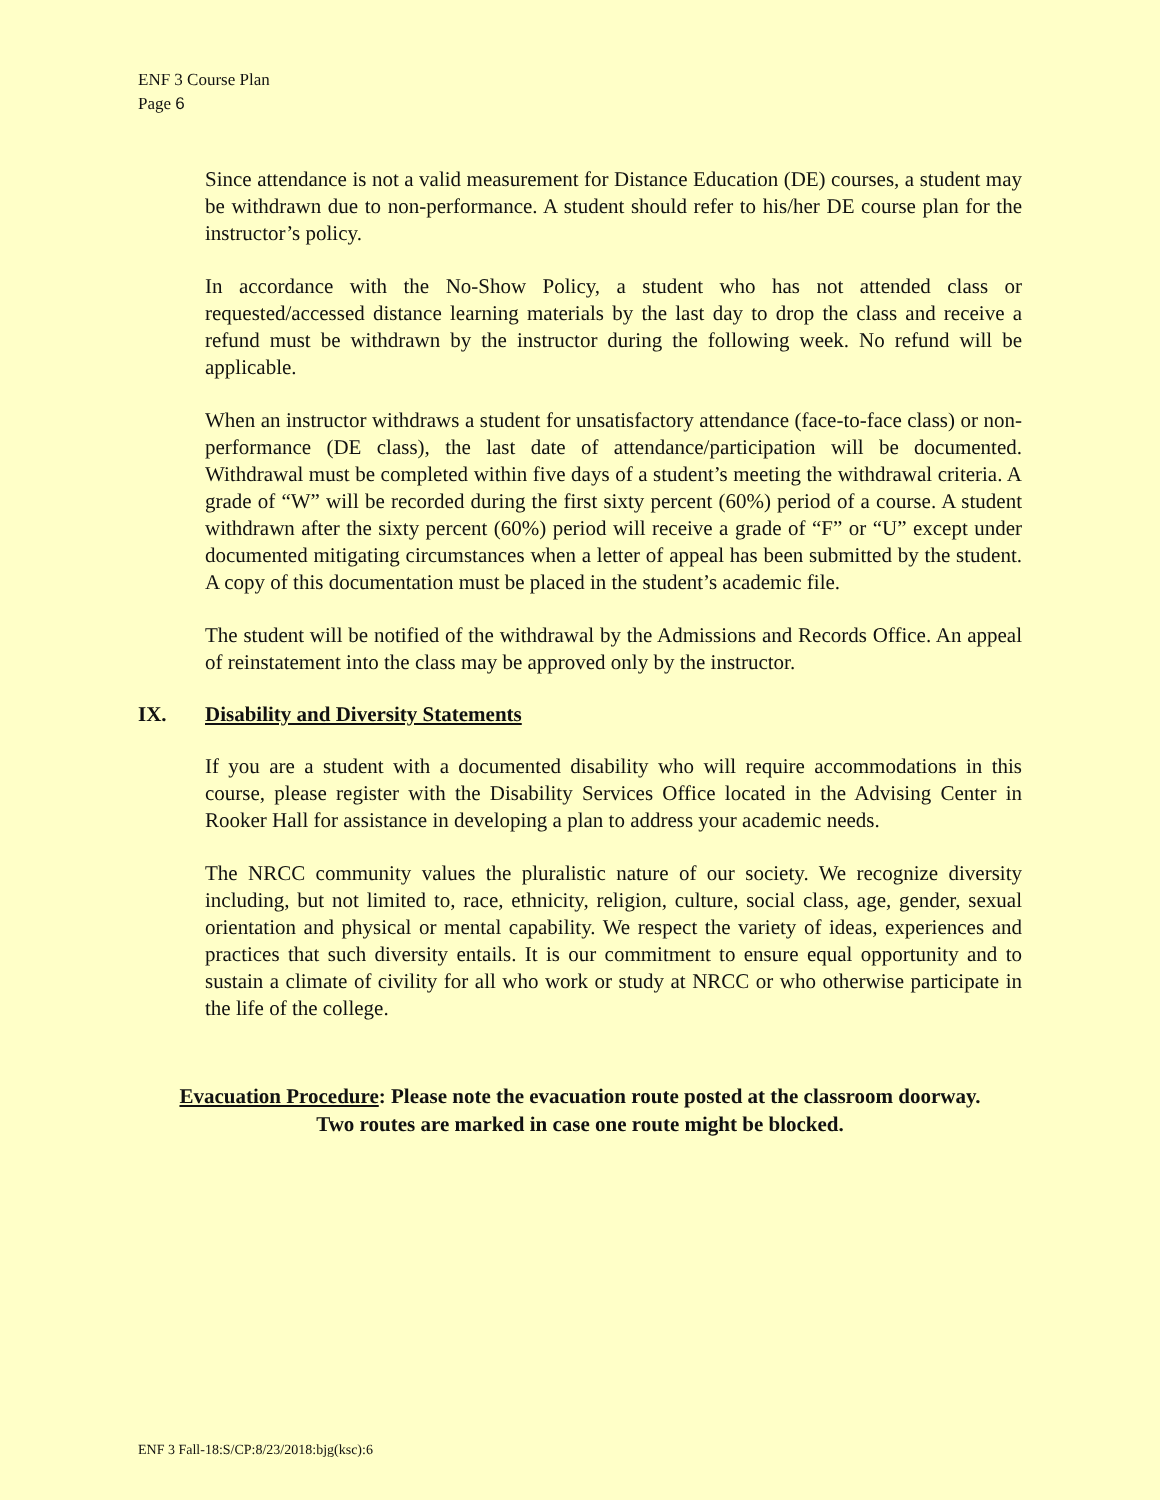ENF 3 Course Plan
Page 6
Since attendance is not a valid measurement for Distance Education (DE) courses, a student may be withdrawn due to non-performance. A student should refer to his/her DE course plan for the instructor’s policy.
In accordance with the No-Show Policy, a student who has not attended class or requested/accessed distance learning materials by the last day to drop the class and receive a refund must be withdrawn by the instructor during the following week. No refund will be applicable.
When an instructor withdraws a student for unsatisfactory attendance (face-to-face class) or non-performance (DE class), the last date of attendance/participation will be documented. Withdrawal must be completed within five days of a student’s meeting the withdrawal criteria. A grade of “W” will be recorded during the first sixty percent (60%) period of a course. A student withdrawn after the sixty percent (60%) period will receive a grade of “F” or “U” except under documented mitigating circumstances when a letter of appeal has been submitted by the student. A copy of this documentation must be placed in the student’s academic file.
The student will be notified of the withdrawal by the Admissions and Records Office. An appeal of reinstatement into the class may be approved only by the instructor.
IX. Disability and Diversity Statements
If you are a student with a documented disability who will require accommodations in this course, please register with the Disability Services Office located in the Advising Center in Rooker Hall for assistance in developing a plan to address your academic needs.
The NRCC community values the pluralistic nature of our society. We recognize diversity including, but not limited to, race, ethnicity, religion, culture, social class, age, gender, sexual orientation and physical or mental capability. We respect the variety of ideas, experiences and practices that such diversity entails. It is our commitment to ensure equal opportunity and to sustain a climate of civility for all who work or study at NRCC or who otherwise participate in the life of the college.
Evacuation Procedure: Please note the evacuation route posted at the classroom doorway.
Two routes are marked in case one route might be blocked.
ENF 3 Fall-18:S/CP:8/23/2018:bjg(ksc):6